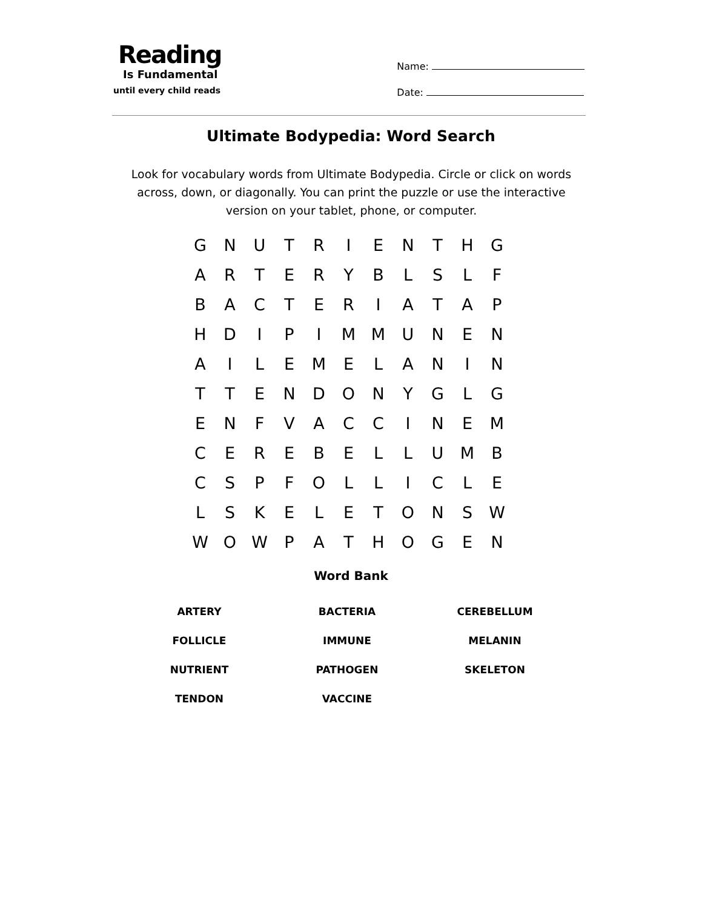Reading
Is Fundamental
until every child reads
Name:
Date:
Ultimate Bodypedia: Word Search
Look for vocabulary words from Ultimate Bodypedia. Circle or click on words across, down, or diagonally. You can print the puzzle or use the interactive version on your tablet, phone, or computer.
| G | N | U | T | R | I | E | N | T | H | G |
| A | R | T | E | R | Y | B | L | S | L | F |
| B | A | C | T | E | R | I | A | T | A | P |
| H | D | I | P | I | M | M | U | N | E | N |
| A | I | L | E | M | E | L | A | N | I | N |
| T | T | E | N | D | O | N | Y | G | L | G |
| E | N | F | V | A | C | C | I | N | E | M |
| C | E | R | E | B | E | L | L | U | M | B |
| C | S | P | F | O | L | L | I | C | L | E |
| L | S | K | E | L | E | T | O | N | S | W |
| W | O | W | P | A | T | H | O | G | E | N |
Word Bank
| ARTERY | BACTERIA | CEREBELLUM |
| FOLLICLE | IMMUNE | MELANIN |
| NUTRIENT | PATHOGEN | SKELETON |
| TENDON | VACCINE | |